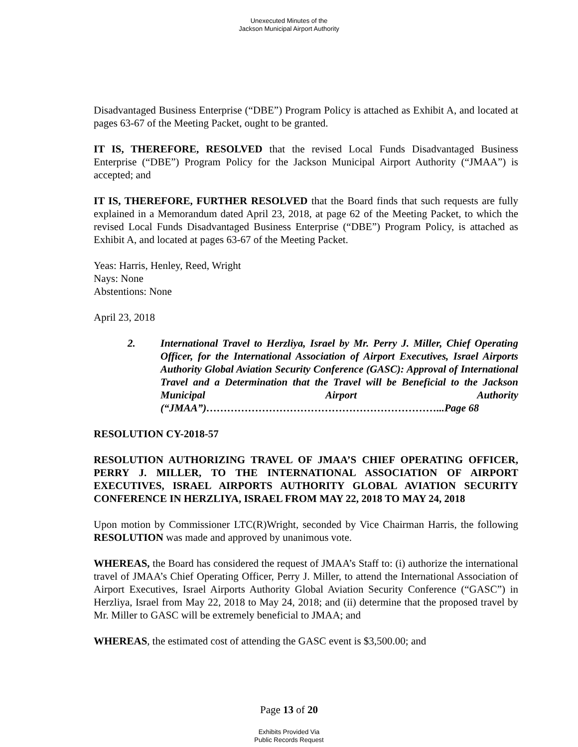Unexecuted Minutes of the
Jackson Municipal Airport Authority
Disadvantaged Business Enterprise (“DBE”) Program Policy is attached as Exhibit A, and located at pages 63-67 of the Meeting Packet, ought to be granted.
IT IS, THEREFORE, RESOLVED that the revised Local Funds Disadvantaged Business Enterprise (“DBE”) Program Policy for the Jackson Municipal Airport Authority (“JMAA”) is accepted; and
IT IS, THEREFORE, FURTHER RESOLVED that the Board finds that such requests are fully explained in a Memorandum dated April 23, 2018, at page 62 of the Meeting Packet, to which the revised Local Funds Disadvantaged Business Enterprise (“DBE”) Program Policy, is attached as Exhibit A, and located at pages 63-67 of the Meeting Packet.
Yeas: Harris, Henley, Reed, Wright
Nays: None
Abstentions: None
April 23, 2018
2. International Travel to Herzliya, Israel by Mr. Perry J. Miller, Chief Operating Officer, for the International Association of Airport Executives, Israel Airports Authority Global Aviation Security Conference (GASC): Approval of International Travel and a Determination that the Travel will be Beneficial to the Jackson Municipal Airport Authority (“JMAA”)…………………………………………………………...Page 68
RESOLUTION CY-2018-57
RESOLUTION AUTHORIZING TRAVEL OF JMAA’S CHIEF OPERATING OFFICER, PERRY J. MILLER, TO THE INTERNATIONAL ASSOCIATION OF AIRPORT EXECUTIVES, ISRAEL AIRPORTS AUTHORITY GLOBAL AVIATION SECURITY CONFERENCE IN HERZLIYA, ISRAEL FROM MAY 22, 2018 TO MAY 24, 2018
Upon motion by Commissioner LTC(R)Wright, seconded by Vice Chairman Harris, the following RESOLUTION was made and approved by unanimous vote.
WHEREAS, the Board has considered the request of JMAA’s Staff to: (i) authorize the international travel of JMAA’s Chief Operating Officer, Perry J. Miller, to attend the International Association of Airport Executives, Israel Airports Authority Global Aviation Security Conference (“GASC”) in Herzliya, Israel from May 22, 2018 to May 24, 2018; and (ii) determine that the proposed travel by Mr. Miller to GASC will be extremely beneficial to JMAA; and
WHEREAS, the estimated cost of attending the GASC event is $3,500.00; and
Page 13 of 20
Exhibits Provided Via
Public Records Request